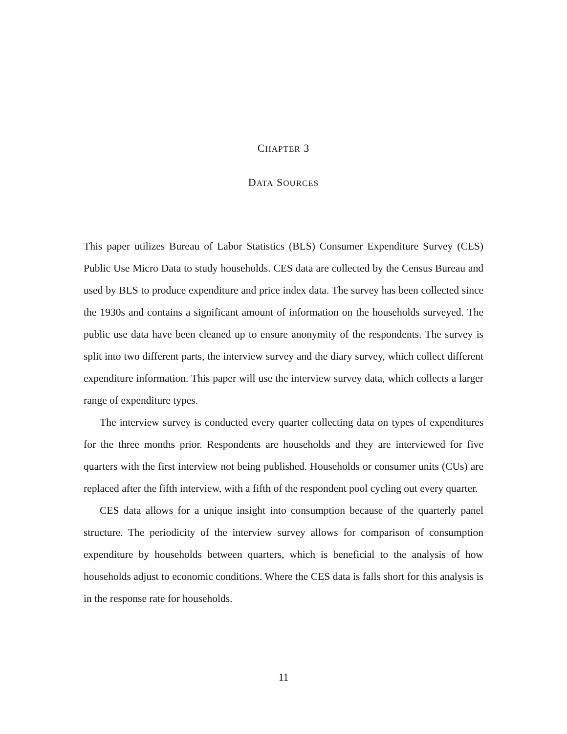CHAPTER 3
DATA SOURCES
This paper utilizes Bureau of Labor Statistics (BLS) Consumer Expenditure Survey (CES) Public Use Micro Data to study households. CES data are collected by the Census Bureau and used by BLS to produce expenditure and price index data. The survey has been collected since the 1930s and contains a significant amount of information on the households surveyed. The public use data have been cleaned up to ensure anonymity of the respondents. The survey is split into two different parts, the interview survey and the diary survey, which collect different expenditure information. This paper will use the interview survey data, which collects a larger range of expenditure types.
The interview survey is conducted every quarter collecting data on types of expenditures for the three months prior. Respondents are households and they are interviewed for five quarters with the first interview not being published. Households or consumer units (CUs) are replaced after the fifth interview, with a fifth of the respondent pool cycling out every quarter.
CES data allows for a unique insight into consumption because of the quarterly panel structure. The periodicity of the interview survey allows for comparison of consumption expenditure by households between quarters, which is beneficial to the analysis of how households adjust to economic conditions. Where the CES data is falls short for this analysis is in the response rate for households.
11